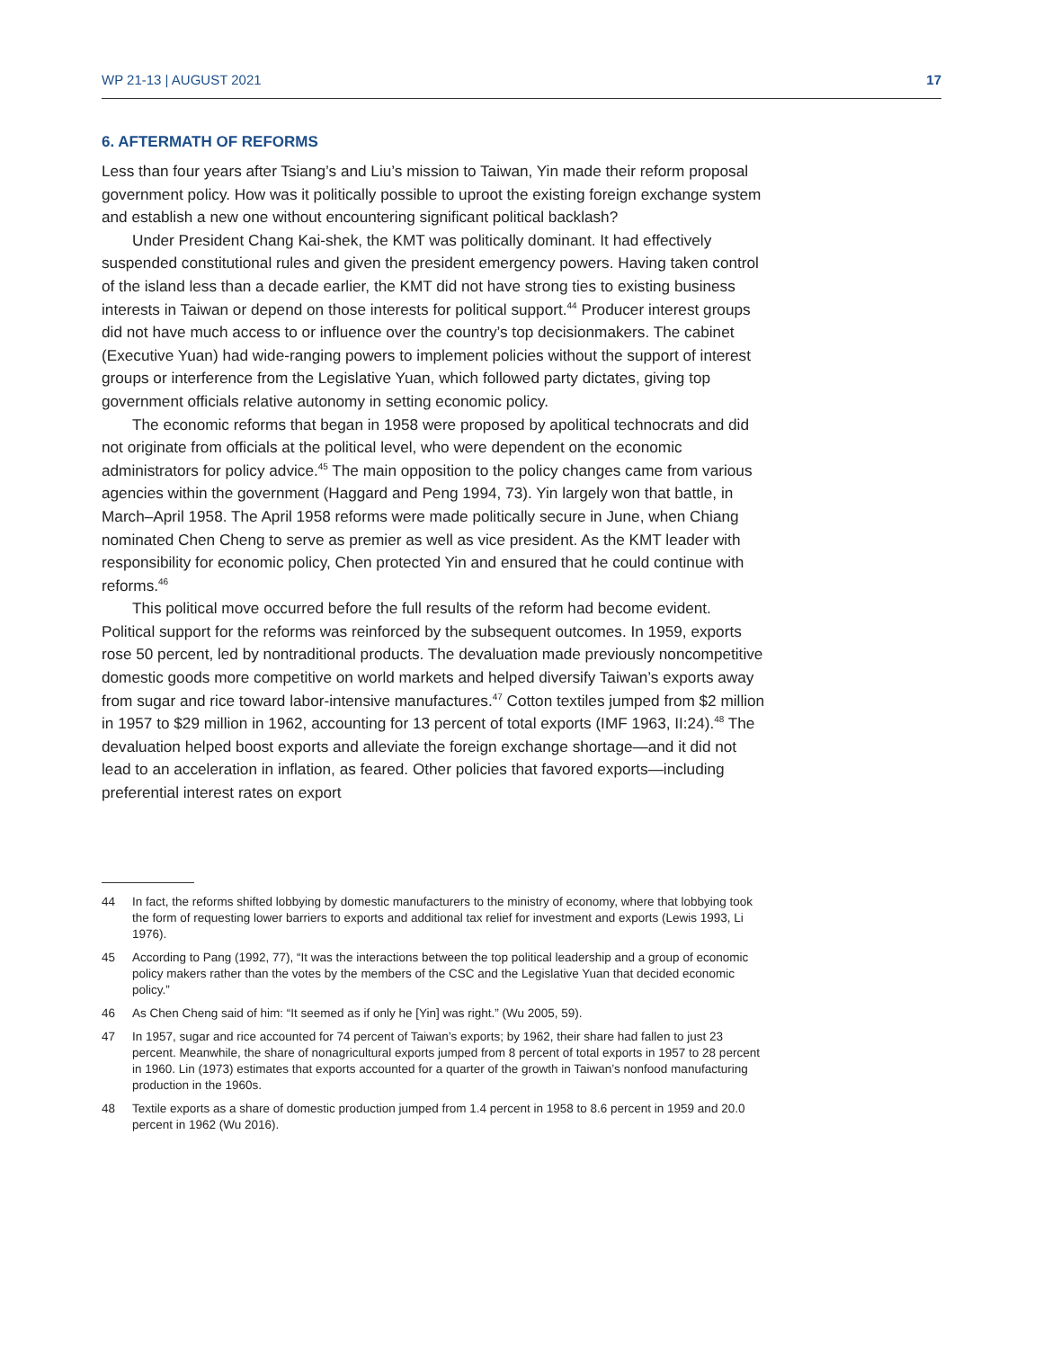WP 21-13 | AUGUST 2021 17
6. AFTERMATH OF REFORMS
Less than four years after Tsiang’s and Liu’s mission to Taiwan, Yin made their reform proposal government policy. How was it politically possible to uproot the existing foreign exchange system and establish a new one without encountering significant political backlash?
Under President Chang Kai-shek, the KMT was politically dominant. It had effectively suspended constitutional rules and given the president emergency powers. Having taken control of the island less than a decade earlier, the KMT did not have strong ties to existing business interests in Taiwan or depend on those interests for political support.<sup>44</sup> Producer interest groups did not have much access to or influence over the country’s top decisionmakers. The cabinet (Executive Yuan) had wide-ranging powers to implement policies without the support of interest groups or interference from the Legislative Yuan, which followed party dictates, giving top government officials relative autonomy in setting economic policy.
The economic reforms that began in 1958 were proposed by apolitical technocrats and did not originate from officials at the political level, who were dependent on the economic administrators for policy advice.<sup>45</sup> The main opposition to the policy changes came from various agencies within the government (Haggard and Peng 1994, 73). Yin largely won that battle, in March–April 1958. The April 1958 reforms were made politically secure in June, when Chiang nominated Chen Cheng to serve as premier as well as vice president. As the KMT leader with responsibility for economic policy, Chen protected Yin and ensured that he could continue with reforms.<sup>46</sup>
This political move occurred before the full results of the reform had become evident. Political support for the reforms was reinforced by the subsequent outcomes. In 1959, exports rose 50 percent, led by nontraditional products. The devaluation made previously noncompetitive domestic goods more competitive on world markets and helped diversify Taiwan’s exports away from sugar and rice toward labor-intensive manufactures.<sup>47</sup> Cotton textiles jumped from $2 million in 1957 to $29 million in 1962, accounting for 13 percent of total exports (IMF 1963, II:24).<sup>48</sup> The devaluation helped boost exports and alleviate the foreign exchange shortage—and it did not lead to an acceleration in inflation, as feared. Other policies that favored exports—including preferential interest rates on export
44 In fact, the reforms shifted lobbying by domestic manufacturers to the ministry of economy, where that lobbying took the form of requesting lower barriers to exports and additional tax relief for investment and exports (Lewis 1993, Li 1976).
45 According to Pang (1992, 77), “It was the interactions between the top political leadership and a group of economic policy makers rather than the votes by the members of the CSC and the Legislative Yuan that decided economic policy.”
46 As Chen Cheng said of him: “It seemed as if only he [Yin] was right.” (Wu 2005, 59).
47 In 1957, sugar and rice accounted for 74 percent of Taiwan’s exports; by 1962, their share had fallen to just 23 percent. Meanwhile, the share of nonagricultural exports jumped from 8 percent of total exports in 1957 to 28 percent in 1960. Lin (1973) estimates that exports accounted for a quarter of the growth in Taiwan’s nonfood manufacturing production in the 1960s.
48 Textile exports as a share of domestic production jumped from 1.4 percent in 1958 to 8.6 percent in 1959 and 20.0 percent in 1962 (Wu 2016).